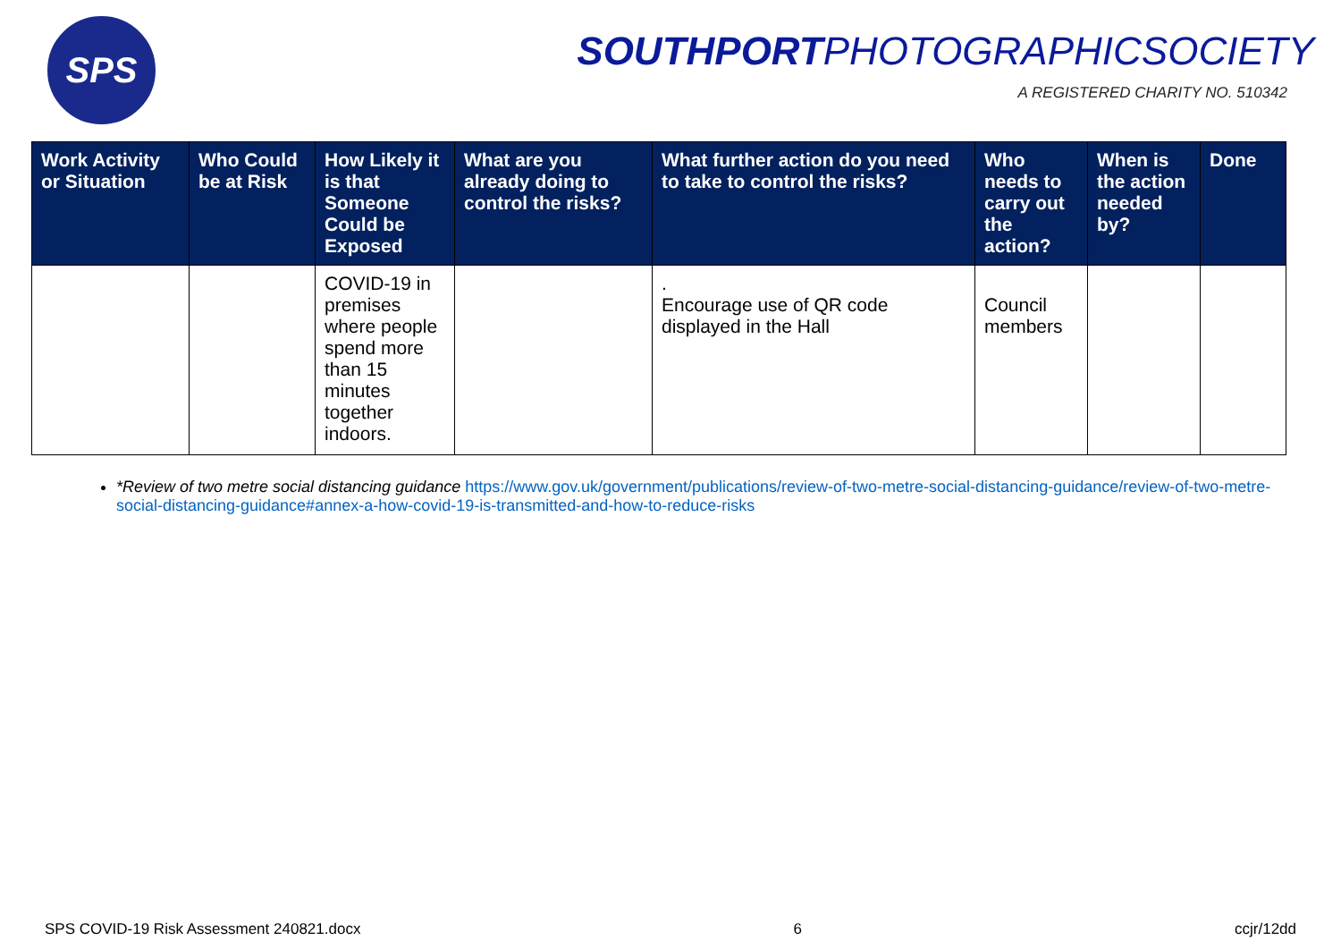SPS
SOUTHPORTPHOTOGRAPHICSOCIETY
A REGISTERED CHARITY NO. 510342
| Work Activity or Situation | Who Could be at Risk | How Likely it is that Someone Could be Exposed | What are you already doing to control the risks? | What further action do you need to take to control the risks? | Who needs to carry out the action? | When is the action needed by? | Done |
| --- | --- | --- | --- | --- | --- | --- | --- |
| | | COVID-19 in premises where people spend more than 15 minutes together indoors. | | . Encourage use of QR code displayed in the Hall | Council members | | |
*Review of two metre social distancing guidance https://www.gov.uk/government/publications/review-of-two-metre-social-distancing-guidance/review-of-two-metre-social-distancing-guidance#annex-a-how-covid-19-is-transmitted-and-how-to-reduce-risks
SPS COVID-19 Risk Assessment 240821.docx 6 ccjr/12dd